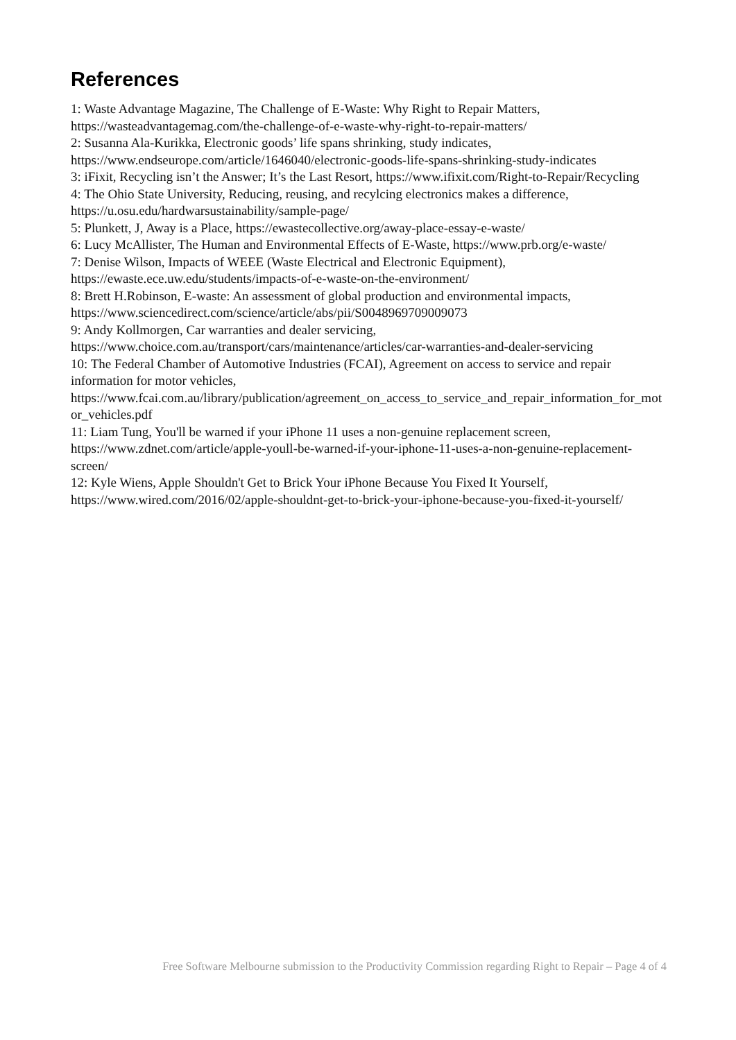References
1: Waste Advantage Magazine, The Challenge of E-Waste: Why Right to Repair Matters, https://wasteadvantagemag.com/the-challenge-of-e-waste-why-right-to-repair-matters/
2: Susanna Ala-Kurikka, Electronic goods’ life spans shrinking, study indicates, https://www.endseurope.com/article/1646040/electronic-goods-life-spans-shrinking-study-indicates
3: iFixit, Recycling isn’t the Answer; It’s the Last Resort, https://www.ifixit.com/Right-to-Repair/Recycling
4: The Ohio State University, Reducing, reusing, and recylcing electronics makes a difference, https://u.osu.edu/hardwarsustainability/sample-page/
5: Plunkett, J, Away is a Place, https://ewastecollective.org/away-place-essay-e-waste/
6: Lucy McAllister, The Human and Environmental Effects of E-Waste, https://www.prb.org/e-waste/
7: Denise Wilson, Impacts of WEEE (Waste Electrical and Electronic Equipment), https://ewaste.ece.uw.edu/students/impacts-of-e-waste-on-the-environment/
8: Brett H.Robinson, E-waste: An assessment of global production and environmental impacts, https://www.sciencedirect.com/science/article/abs/pii/S0048969709009073
9: Andy Kollmorgen, Car warranties and dealer servicing, https://www.choice.com.au/transport/cars/maintenance/articles/car-warranties-and-dealer-servicing
10: The Federal Chamber of Automotive Industries (FCAI), Agreement on access to service and repair information for motor vehicles, https://www.fcai.com.au/library/publication/agreement_on_access_to_service_and_repair_information_for_motor_vehicles.pdf
11: Liam Tung, You'll be warned if your iPhone 11 uses a non-genuine replacement screen, https://www.zdnet.com/article/apple-youll-be-warned-if-your-iphone-11-uses-a-non-genuine-replacement-screen/
12: Kyle Wiens, Apple Shouldn't Get to Brick Your iPhone Because You Fixed It Yourself, https://www.wired.com/2016/02/apple-shouldnt-get-to-brick-your-iphone-because-you-fixed-it-yourself/
Free Software Melbourne submission to the Productivity Commission regarding Right to Repair – Page 4 of 4